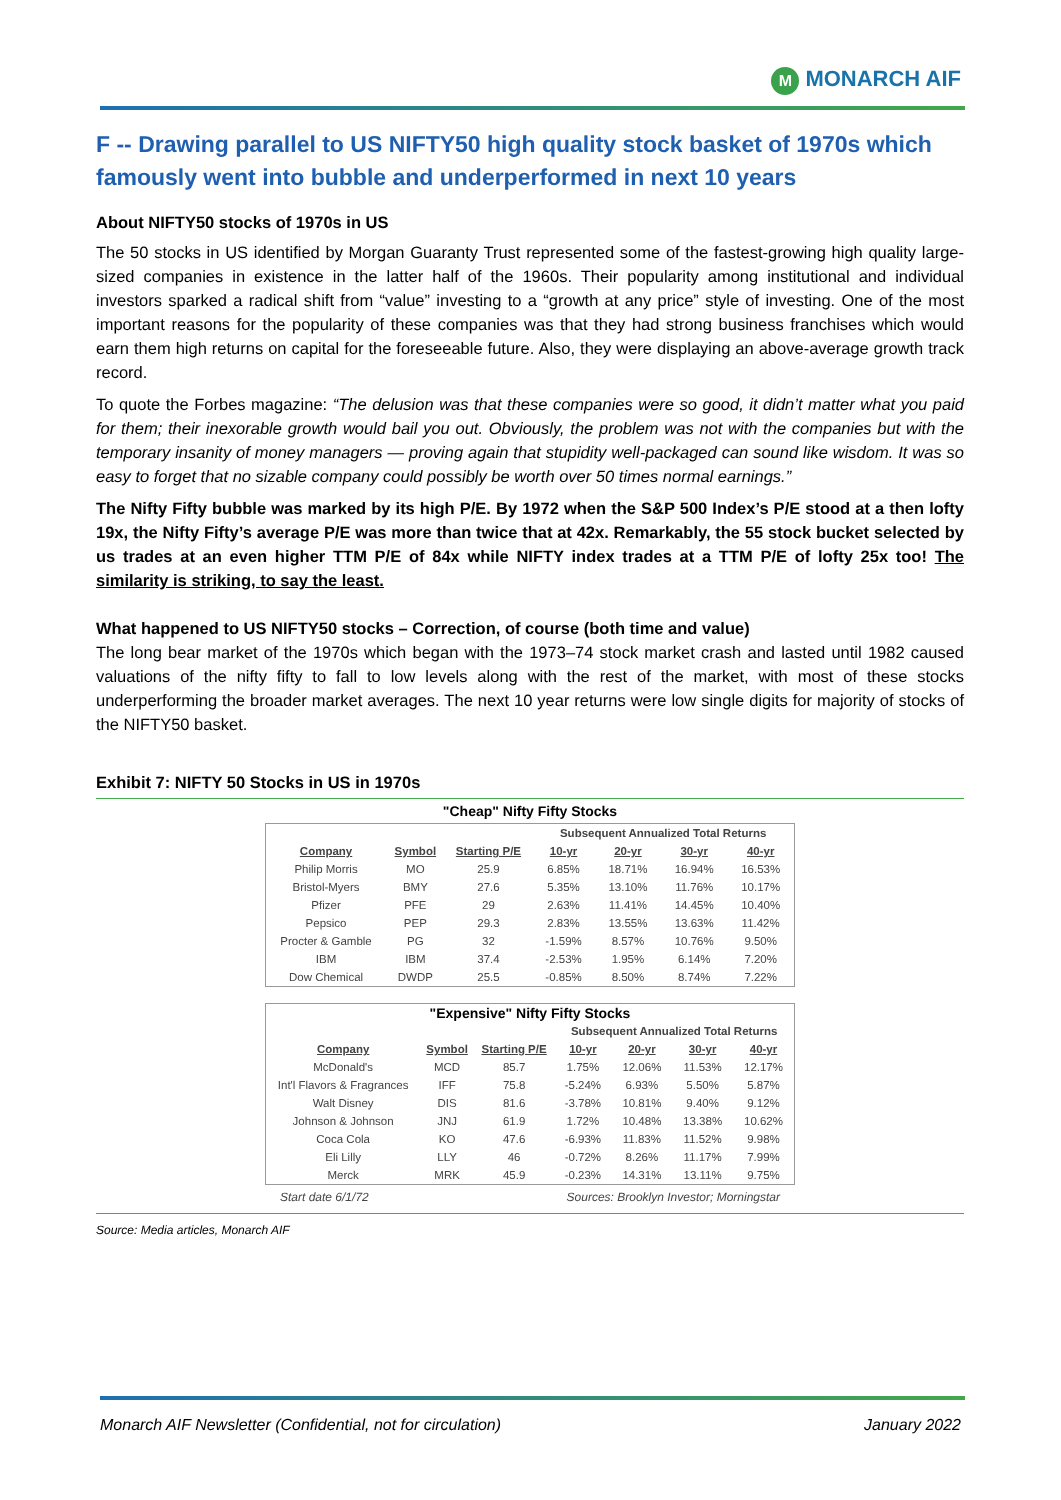M MONARCH AIF
F -- Drawing parallel to US NIFTY50 high quality stock basket of 1970s which famously went into bubble and underperformed in next 10 years
About NIFTY50 stocks of 1970s in US
The 50 stocks in US identified by Morgan Guaranty Trust represented some of the fastest-growing high quality large-sized companies in existence in the latter half of the 1960s. Their popularity among institutional and individual investors sparked a radical shift from “value” investing to a “growth at any price” style of investing. One of the most important reasons for the popularity of these companies was that they had strong business franchises which would earn them high returns on capital for the foreseeable future. Also, they were displaying an above-average growth track record.
To quote the Forbes magazine: “The delusion was that these companies were so good, it didn’t matter what you paid for them; their inexorable growth would bail you out. Obviously, the problem was not with the companies but with the temporary insanity of money managers — proving again that stupidity well-packaged can sound like wisdom. It was so easy to forget that no sizable company could possibly be worth over 50 times normal earnings.”
The Nifty Fifty bubble was marked by its high P/E. By 1972 when the S&P 500 Index’s P/E stood at a then lofty 19x, the Nifty Fifty’s average P/E was more than twice that at 42x. Remarkably, the 55 stock bucket selected by us trades at an even higher TTM P/E of 84x while NIFTY index trades at a TTM P/E of lofty 25x too! The similarity is striking, to say the least.
What happened to US NIFTY50 stocks – Correction, of course (both time and value)
The long bear market of the 1970s which began with the 1973–74 stock market crash and lasted until 1982 caused valuations of the nifty fifty to fall to low levels along with the rest of the market, with most of these stocks underperforming the broader market averages. The next 10 year returns were low single digits for majority of stocks of the NIFTY50 basket.
Exhibit 7: NIFTY 50 Stocks in US in 1970s
"Cheap" Nifty Fifty Stocks
| | | | Subsequent Annualized Total Returns | | | |
| --- | --- | --- | --- | --- | --- | --- |
| Company | Symbol | Starting P/E | 10-yr | 20-yr | 30-yr | 40-yr |
| Philip Morris | MO | 25.9 | 6.85% | 18.71% | 16.94% | 16.53% |
| Bristol-Myers | BMY | 27.6 | 5.35% | 13.10% | 11.76% | 10.17% |
| Pfizer | PFE | 29 | 2.63% | 11.41% | 14.45% | 10.40% |
| Pepsico | PEP | 29.3 | 2.83% | 13.55% | 13.63% | 11.42% |
| Procter & Gamble | PG | 32 | -1.59% | 8.57% | 10.76% | 9.50% |
| IBM | IBM | 37.4 | -2.53% | 1.95% | 6.14% | 7.20% |
| Dow Chemical | DWDP | 25.5 | -0.85% | 8.50% | 8.74% | 7.22% |
| "Expensive" Nifty Fifty Stocks | | | | | | |
| --- | --- | --- | --- | --- | --- | --- |
| | | | Subsequent Annualized Total Returns | | | |
| Company | Symbol | Starting P/E | 10-yr | 20-yr | 30-yr | 40-yr |
| McDonald's | MCD | 85.7 | 1.75% | 12.06% | 11.53% | 12.17% |
| Int'l Flavors & Fragrances | IFF | 75.8 | -5.24% | 6.93% | 5.50% | 5.87% |
| Walt Disney | DIS | 81.6 | -3.78% | 10.81% | 9.40% | 9.12% |
| Johnson & Johnson | JNJ | 61.9 | 1.72% | 10.48% | 13.38% | 10.62% |
| Coca Cola | KO | 47.6 | -6.93% | 11.83% | 11.52% | 9.98% |
| Eli Lilly | LLY | 46 | -0.72% | 8.26% | 11.17% | 7.99% |
| Merck | MRK | 45.9 | -0.23% | 14.31% | 13.11% | 9.75% |
Start date 6/1/72 Sources: Brooklyn Investor; Morningstar
Source: Media articles, Monarch AIF
Monarch AIF Newsletter (Confidential, not for circulation) January 2022